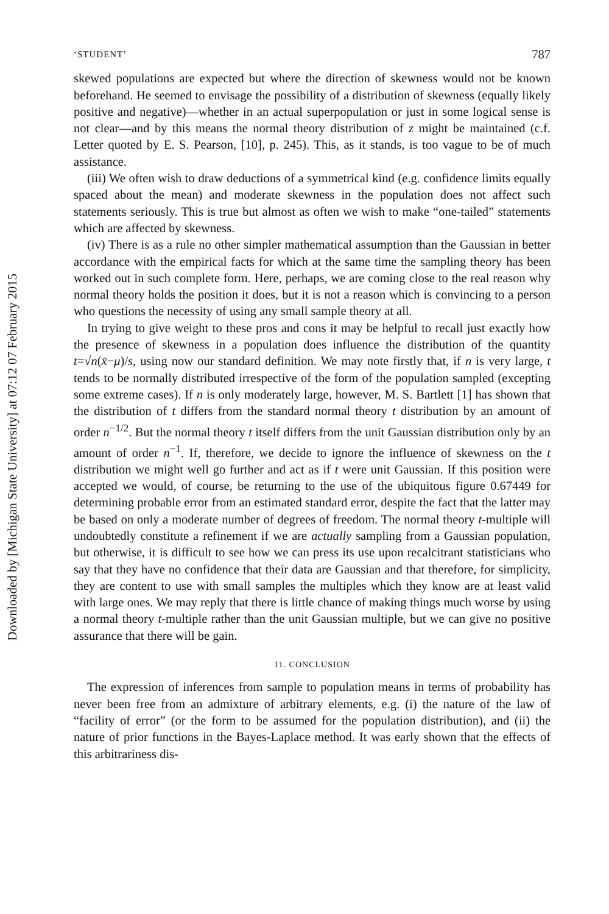Downloaded by [Michigan State University] at 07:12 07 February 2015
‘STUDENT’ 787
skewed populations are expected but where the direction of skewness would not be known beforehand. He seemed to envisage the possibility of a distribution of skewness (equally likely positive and negative)—whether in an actual superpopulation or just in some logical sense is not clear—and by this means the normal theory distribution of z might be maintained (c.f. Letter quoted by E. S. Pearson, [10], p. 245). This, as it stands, is too vague to be of much assistance.
(iii) We often wish to draw deductions of a symmetrical kind (e.g. confidence limits equally spaced about the mean) and moderate skewness in the population does not affect such statements seriously. This is true but almost as often we wish to make “one-tailed” statements which are affected by skewness.
(iv) There is as a rule no other simpler mathematical assumption than the Gaussian in better accordance with the empirical facts for which at the same time the sampling theory has been worked out in such complete form. Here, perhaps, we are coming close to the real reason why normal theory holds the position it does, but it is not a reason which is convincing to a person who questions the necessity of using any small sample theory at all.
In trying to give weight to these pros and cons it may be helpful to recall just exactly how the presence of skewness in a population does influence the distribution of the quantity t=√n(x̄−μ)/s, using now our standard definition. We may note firstly that, if n is very large, t tends to be normally distributed irrespective of the form of the population sampled (excepting some extreme cases). If n is only moderately large, however, M. S. Bartlett [1] has shown that the distribution of t differs from the standard normal theory t distribution by an amount of order n<sup>−1/2</sup>. But the normal theory t itself differs from the unit Gaussian distribution only by an amount of order n<sup>−1</sup>. If, therefore, we decide to ignore the influence of skewness on the t distribution we might well go further and act as if t were unit Gaussian. If this position were accepted we would, of course, be returning to the use of the ubiquitous figure 0.67449 for determining probable error from an estimated standard error, despite the fact that the latter may be based on only a moderate number of degrees of freedom. The normal theory t-multiple will undoubtedly constitute a refinement if we are actually sampling from a Gaussian population, but otherwise, it is difficult to see how we can press its use upon recalcitrant statisticians who say that they have no confidence that their data are Gaussian and that therefore, for simplicity, they are content to use with small samples the multiples which they know are at least valid with large ones. We may reply that there is little chance of making things much worse by using a normal theory t-multiple rather than the unit Gaussian multiple, but we can give no positive assurance that there will be gain.
11. CONCLUSION
The expression of inferences from sample to population means in terms of probability has never been free from an admixture of arbitrary elements, e.g. (i) the nature of the law of “facility of error” (or the form to be assumed for the population distribution), and (ii) the nature of prior functions in the Bayes-Laplace method. It was early shown that the effects of this arbitrariness dis-